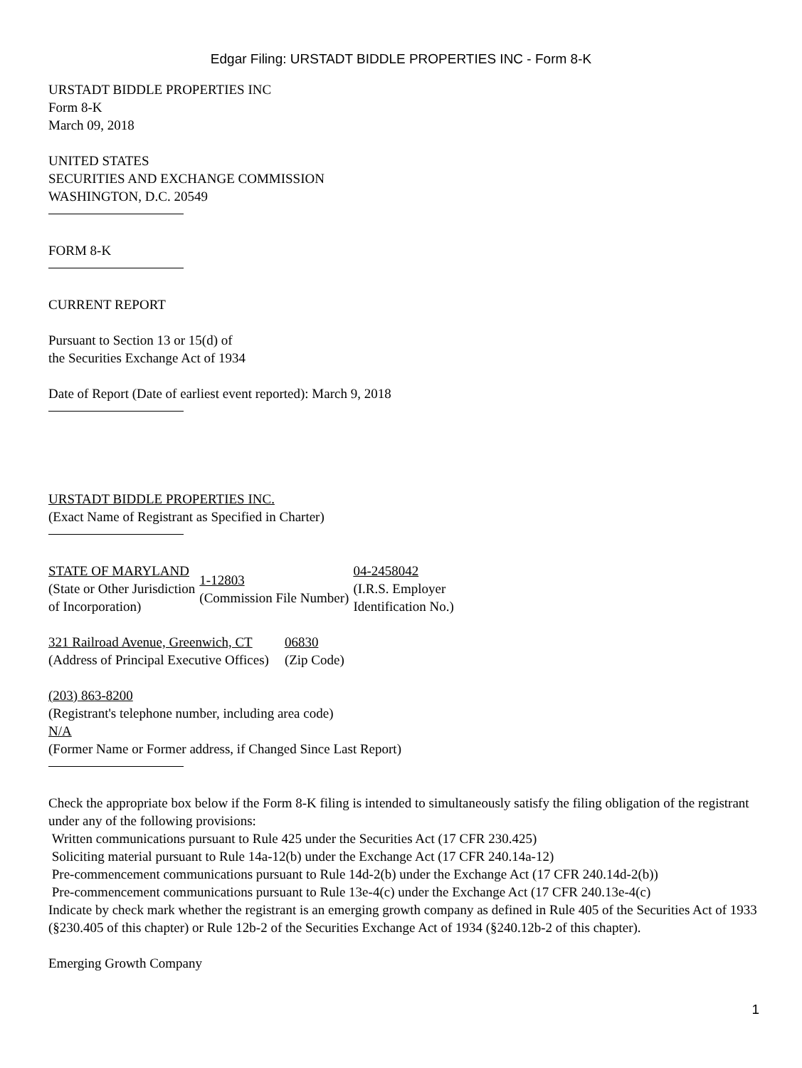Edgar Filing: URSTADT BIDDLE PROPERTIES INC - Form 8-K
URSTADT BIDDLE PROPERTIES INC
Form 8-K
March 09, 2018
UNITED STATES
SECURITIES AND EXCHANGE COMMISSION
WASHINGTON, D.C. 20549
FORM 8-K
CURRENT REPORT
Pursuant to Section 13 or 15(d) of
the Securities Exchange Act of 1934
Date of Report (Date of earliest event reported): March 9, 2018
URSTADT BIDDLE PROPERTIES INC.
(Exact Name of Registrant as Specified in Charter)
| STATE OF MARYLAND (State or Other Jurisdiction of Incorporation) | 1-12803 (Commission File Number) | 04-2458042 (I.R.S. Employer Identification No.) |
| 321 Railroad Avenue, Greenwich, CT (Address of Principal Executive Offices) | 06830 (Zip Code) |
(203) 863-8200
(Registrant's telephone number, including area code)
N/A
(Former Name or Former address, if Changed Since Last Report)
Check the appropriate box below if the Form 8-K filing is intended to simultaneously satisfy the filing obligation of the registrant under any of the following provisions:
Written communications pursuant to Rule 425 under the Securities Act (17 CFR 230.425)
Soliciting material pursuant to Rule 14a-12(b) under the Exchange Act (17 CFR 240.14a-12)
Pre-commencement communications pursuant to Rule 14d-2(b) under the Exchange Act (17 CFR 240.14d-2(b))
Pre-commencement communications pursuant to Rule 13e-4(c) under the Exchange Act (17 CFR 240.13e-4(c)
Indicate by check mark whether the registrant is an emerging growth company as defined in Rule 405 of the Securities Act of 1933 (§230.405 of this chapter) or Rule 12b-2 of the Securities Exchange Act of 1934 (§240.12b-2 of this chapter).
Emerging Growth Company
1